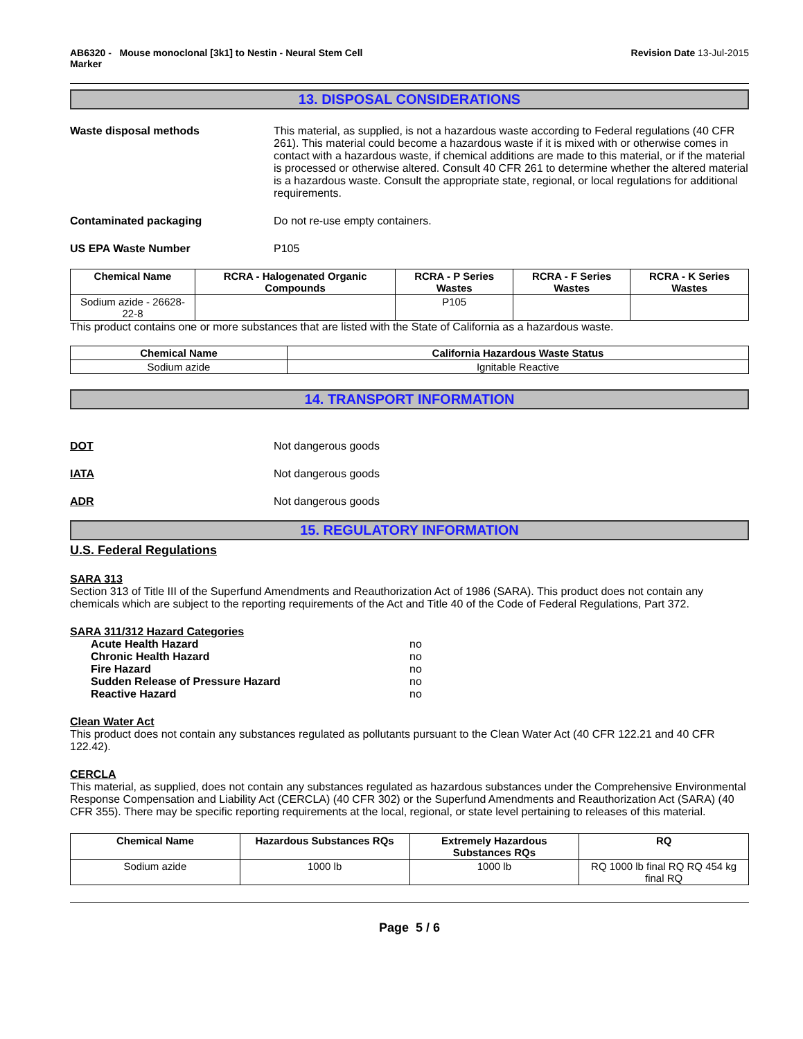AB6320 - Mouse monoclonal [3k1] to Nestin - Neural Stem Cell
Marker Revision Date 13-Jul-2015
13. DISPOSAL CONSIDERATIONS
Waste disposal methods This material, as supplied, is not a hazardous waste according to Federal regulations (40 CFR 261). This material could become a hazardous waste if it is mixed with or otherwise comes in contact with a hazardous waste, if chemical additions are made to this material, or if the material is processed or otherwise altered. Consult 40 CFR 261 to determine whether the altered material is a hazardous waste. Consult the appropriate state, regional, or local regulations for additional requirements.
Contaminated packaging Do not re-use empty containers.
US EPA Waste Number P105
| Chemical Name | RCRA - Halogenated Organic Compounds | RCRA - P Series Wastes | RCRA - F Series Wastes | RCRA - K Series Wastes |
| --- | --- | --- | --- | --- |
| Sodium azide - 26628-22-8 | | P105 | | |
This product contains one or more substances that are listed with the State of California as a hazardous waste.
| Chemical Name | California Hazardous Waste Status |
| --- | --- |
| Sodium azide | Ignitable Reactive |
14. TRANSPORT INFORMATION
DOT Not dangerous goods
IATA Not dangerous goods
ADR Not dangerous goods
15. REGULATORY INFORMATION
U.S. Federal Regulations
SARA 313
Section 313 of Title III of the Superfund Amendments and Reauthorization Act of 1986 (SARA). This product does not contain any chemicals which are subject to the reporting requirements of the Act and Title 40 of the Code of Federal Regulations, Part 372.
SARA 311/312 Hazard Categories
Acute Health Hazard no
Chronic Health Hazard no
Fire Hazard no
Sudden Release of Pressure Hazard no
Reactive Hazard no
Clean Water Act
This product does not contain any substances regulated as pollutants pursuant to the Clean Water Act (40 CFR 122.21 and 40 CFR 122.42).
CERCLA
This material, as supplied, does not contain any substances regulated as hazardous substances under the Comprehensive Environmental Response Compensation and Liability Act (CERCLA) (40 CFR 302) or the Superfund Amendments and Reauthorization Act (SARA) (40 CFR 355). There may be specific reporting requirements at the local, regional, or state level pertaining to releases of this material.
| Chemical Name | Hazardous Substances RQs | Extremely Hazardous Substances RQs | RQ |
| --- | --- | --- | --- |
| Sodium azide | 1000 lb | 1000 lb | RQ 1000 lb final RQ RQ 454 kg final RQ |
Page 5 / 6